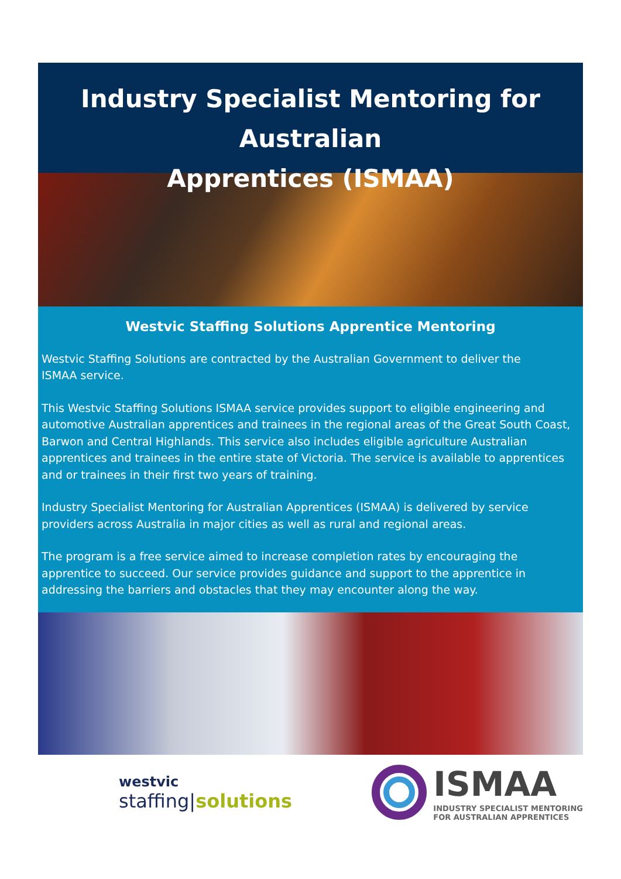Industry Specialist Mentoring for Australian
Apprentices (ISMAA)
Westvic Staffing Solutions Apprentice Mentoring
Westvic Staffing Solutions are contracted by the Australian Government to deliver the
ISMAA service.
This Westvic Staffing Solutions ISMAA service provides support to eligible engineering and automotive Australian apprentices and trainees in the regional areas of the Great South Coast, Barwon and Central Highlands. This service also includes eligible agriculture Australian apprentices and trainees in the entire state of Victoria. The service is available to apprentices and or trainees in their first two years of training.
Industry Specialist Mentoring for Australian Apprentices (ISMAA) is delivered by service providers across Australia in major cities as well as rural and regional areas.
The program is a free service aimed to increase completion rates by encouraging the apprentice to succeed. Our service provides guidance and support to the apprentice in addressing the barriers and obstacles that they may encounter along the way.
westvic
staffing|solutions
ISMAA
INDUSTRY SPECIALIST MENTORING
FOR AUSTRALIAN APPRENTICES